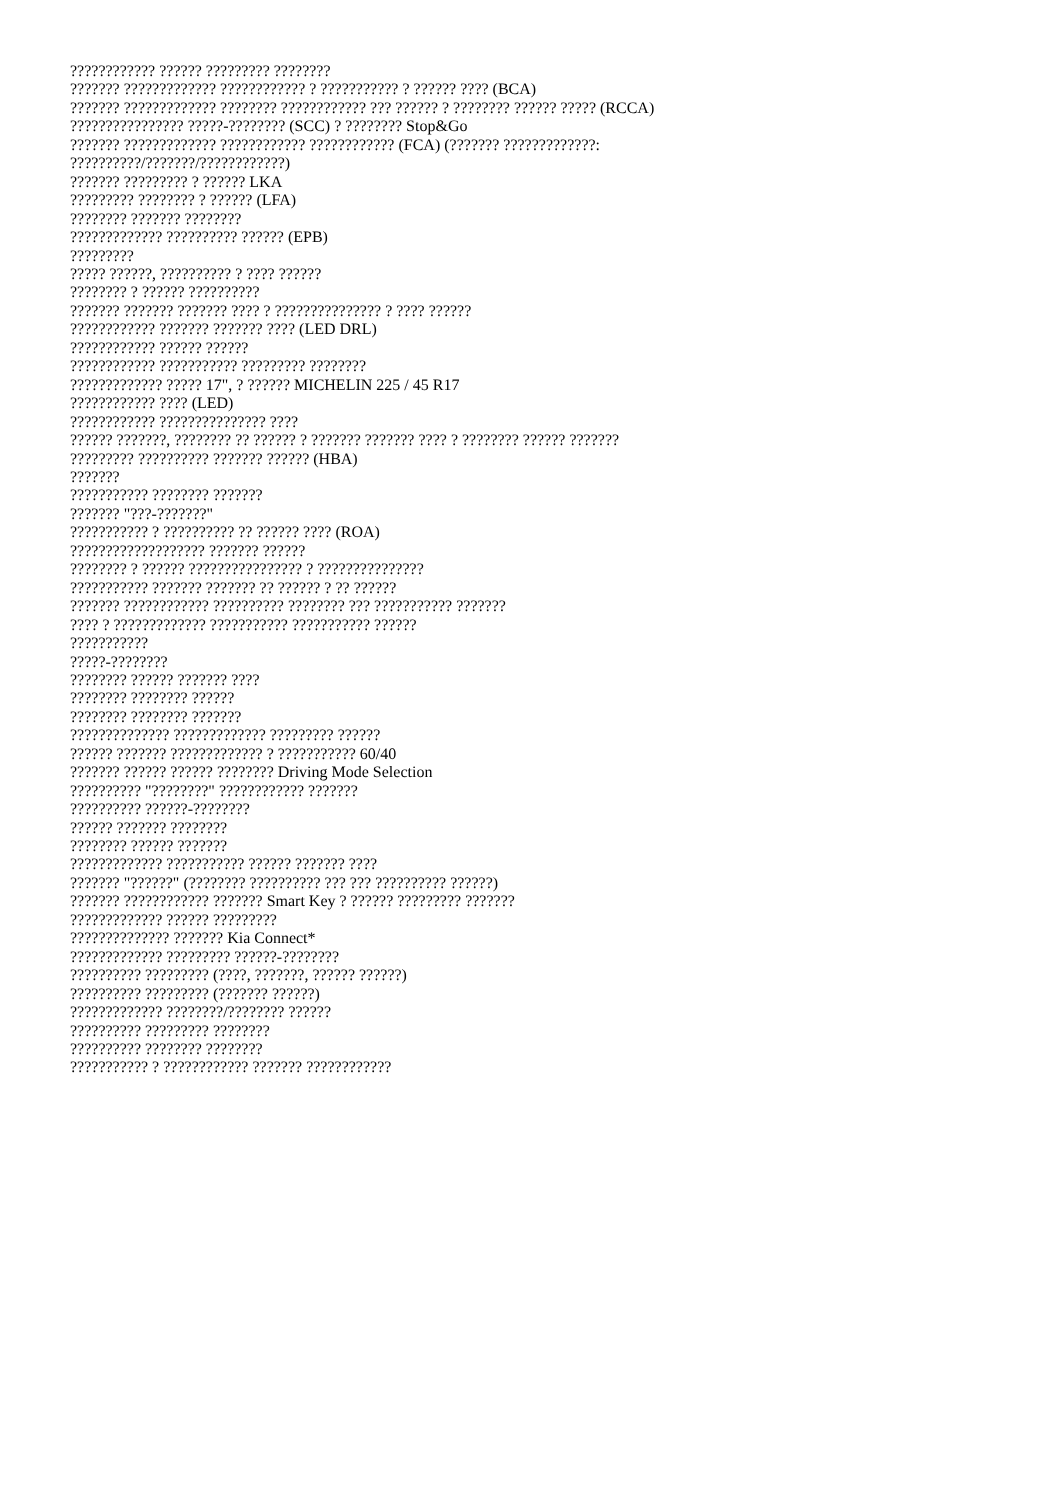???????????? ?????? ????????? ????????
??????? ????????????? ???????????? ? ??????????? ? ?????? ???? (BCA)
??????? ????????????? ???????? ???????????? ??? ?????? ? ???????? ?????? ????? (RCCA)
???????????????? ?????-???????? (SCC) ? ???????? Stop&Go
??????? ????????????? ???????????? ???????????? (FCA) (??????? ?????????????:
??????????/???????/????????????)
??????? ????????? ? ?????? LKA
????????? ???????? ? ?????? (LFA)
???????? ??????? ????????
????????????? ?????????? ?????? (EPB)
?????????
????? ??????, ?????????? ? ???? ??????
???????? ? ?????? ??????????
??????? ??????? ??????? ???? ? ??????????????? ? ???? ??????
???????????? ??????? ??????? ???? (LED DRL)
???????????? ?????? ??????
???????????? ??????????? ????????? ????????
????????????? ????? 17", ? ?????? MICHELIN 225 / 45 R17
???????????? ???? (LED)
???????????? ??????????????? ????
?????? ???????, ???????? ?? ?????? ? ??????? ??????? ???? ? ???????? ?????? ???????
????????? ?????????? ??????? ?????? (HBA)
???????
??????????? ???????? ???????
??????? "???-???????"
??????????? ? ?????????? ?? ?????? ???? (ROA)
??????????????????? ??????? ??????
???????? ? ?????? ???????????????? ? ???????????????
??????????? ??????? ??????? ?? ?????? ? ?? ??????
??????? ???????????? ?????????? ???????? ??? ??????????? ???????
???? ? ????????????? ??????????? ??????????? ??????
???????????
?????-????????
???????? ?????? ??????? ????
???????? ???????? ??????
???????? ???????? ???????
?????????????? ????????????? ????????? ??????
?????? ??????? ????????????? ? ??????????? 60/40
??????? ?????? ?????? ???????? Driving Mode Selection
?????????? "????????" ???????????? ???????
?????????? ??????-????????
?????? ??????? ????????
???????? ?????? ???????
????????????? ??????????? ?????? ??????? ????
??????? "??????" (???????? ?????????? ??? ??? ?????????? ??????)
??????? ???????????? ??????? Smart Key ? ?????? ????????? ???????
????????????? ?????? ?????????
?????????????? ??????? Kia Connect*
????????????? ????????? ??????-????????
?????????? ????????? (????, ???????, ?????? ??????)
?????????? ????????? (??????? ??????)
????????????? ????????/???????? ??????
?????????? ????????? ????????
?????????? ???????? ????????
??????????? ? ???????????? ??????? ????????????